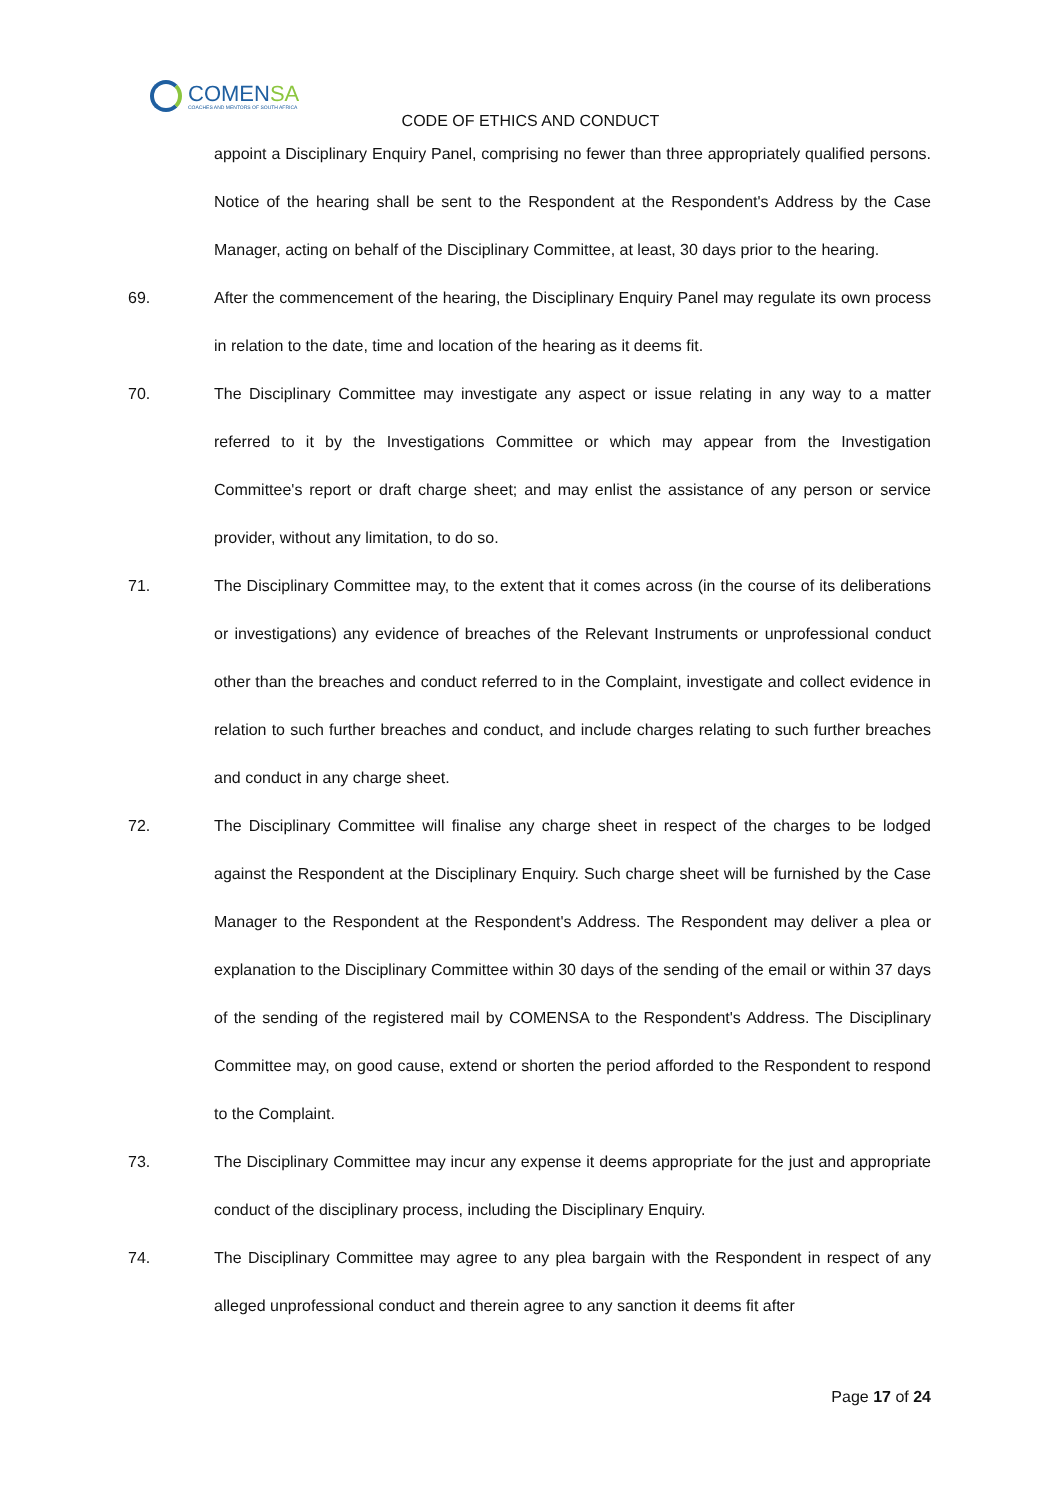COMENSA
COACHES AND MENTORS OF SOUTH AFRICA
CODE OF ETHICS AND CONDUCT
appoint a Disciplinary Enquiry Panel, comprising no fewer than three appropriately qualified persons. Notice of the hearing shall be sent to the Respondent at the Respondent's Address by the Case Manager, acting on behalf of the Disciplinary Committee, at least, 30 days prior to the hearing.
69. After the commencement of the hearing, the Disciplinary Enquiry Panel may regulate its own process in relation to the date, time and location of the hearing as it deems fit.
70. The Disciplinary Committee may investigate any aspect or issue relating in any way to a matter referred to it by the Investigations Committee or which may appear from the Investigation Committee's report or draft charge sheet; and may enlist the assistance of any person or service provider, without any limitation, to do so.
71. The Disciplinary Committee may, to the extent that it comes across (in the course of its deliberations or investigations) any evidence of breaches of the Relevant Instruments or unprofessional conduct other than the breaches and conduct referred to in the Complaint, investigate and collect evidence in relation to such further breaches and conduct, and include charges relating to such further breaches and conduct in any charge sheet.
72. The Disciplinary Committee will finalise any charge sheet in respect of the charges to be lodged against the Respondent at the Disciplinary Enquiry. Such charge sheet will be furnished by the Case Manager to the Respondent at the Respondent's Address. The Respondent may deliver a plea or explanation to the Disciplinary Committee within 30 days of the sending of the email or within 37 days of the sending of the registered mail by COMENSA to the Respondent's Address. The Disciplinary Committee may, on good cause, extend or shorten the period afforded to the Respondent to respond to the Complaint.
73. The Disciplinary Committee may incur any expense it deems appropriate for the just and appropriate conduct of the disciplinary process, including the Disciplinary Enquiry.
74. The Disciplinary Committee may agree to any plea bargain with the Respondent in respect of any alleged unprofessional conduct and therein agree to any sanction it deems fit after
Page 17 of 24